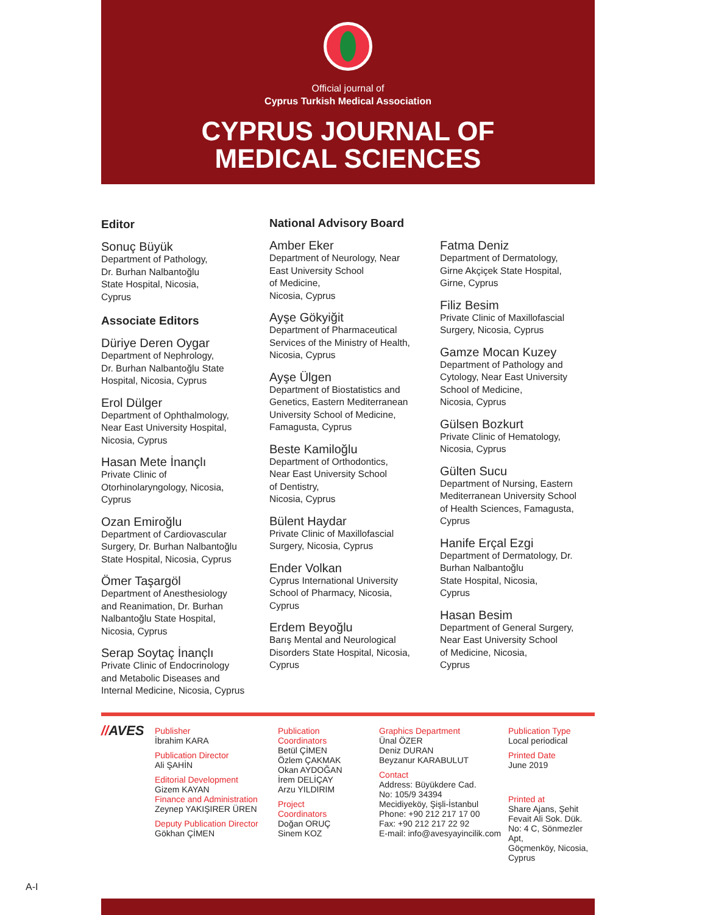Official journal of
Cyprus Turkish Medical Association
CYPRUS JOURNAL OF
MEDICAL SCIENCES
Editor
Sonuç Büyük
Department of Pathology,
Dr. Burhan Nalbantoğlu
State Hospital, Nicosia,
Cyprus
Associate Editors
Düriye Deren Oygar
Department of Nephrology,
Dr. Burhan Nalbantoğlu State
Hospital, Nicosia, Cyprus
Erol Dülger
Department of Ophthalmology,
Near East University Hospital,
Nicosia, Cyprus
Hasan Mete İnançlı
Private Clinic of
Otorhinolaryngology, Nicosia,
Cyprus
Ozan Emiroğlu
Department of Cardiovascular
Surgery, Dr. Burhan Nalbantoğlu
State Hospital, Nicosia, Cyprus
Ömer Taşargöl
Department of Anesthesiology
and Reanimation, Dr. Burhan
Nalbantoğlu State Hospital,
Nicosia, Cyprus
Serap Soytaç İnançlı
Private Clinic of Endocrinology
and Metabolic Diseases and
Internal Medicine, Nicosia, Cyprus
National Advisory Board
Amber Eker
Department of Neurology, Near
East University School
of Medicine,
Nicosia, Cyprus
Ayşe Gökyiğit
Department of Pharmaceutical
Services of the Ministry of Health,
Nicosia, Cyprus
Ayşe Ülgen
Department of Biostatistics and
Genetics, Eastern Mediterranean
University School of Medicine,
Famagusta, Cyprus
Beste Kamiloğlu
Department of Orthodontics,
Near East University School
of Dentistry,
Nicosia, Cyprus
Bülent Haydar
Private Clinic of Maxillofascial
Surgery, Nicosia, Cyprus
Ender Volkan
Cyprus International University
School of Pharmacy, Nicosia,
Cyprus
Erdem Beyoğlu
Barış Mental and Neurological
Disorders State Hospital, Nicosia,
Cyprus
Fatma Deniz
Department of Dermatology,
Girne Akçiçek State Hospital,
Girne, Cyprus
Filiz Besim
Private Clinic of Maxillofascial
Surgery, Nicosia, Cyprus
Gamze Mocan Kuzey
Department of Pathology and
Cytology, Near East University
School of Medicine,
Nicosia, Cyprus
Gülsen Bozkurt
Private Clinic of Hematology,
Nicosia, Cyprus
Gülten Sucu
Department of Nursing, Eastern
Mediterranean University School
of Health Sciences, Famagusta,
Cyprus
Hanife Erçal Ezgi
Department of Dermatology, Dr.
Burhan Nalbantoğlu
State Hospital, Nicosia,
Cyprus
Hasan Besim
Department of General Surgery,
Near East University School
of Medicine, Nicosia,
Cyprus
//AVES
Publisher
İbrahim KARA
Publication Director
Ali ŞAHİN
Editorial Development
Gizem KAYAN
Finance and Administration
Zeynep YAKIŞIRER ÜREN
Deputy Publication Director
Gökhan ÇİMEN
Publication
Coordinators
Betül ÇİMEN
Özlem ÇAKMAK
Okan AYDOĞAN
İrem DELİÇAY
Arzu YILDIRIM
Project
Coordinators
Doğan ORUÇ
Sinem KOZ
Graphics Department
Ünal ÖZER
Deniz DURAN
Beyzanur KARABULUT
Contact
Address: Büyükdere Cad.
No: 105/9 34394
Mecidiyeköy, Şişli-İstanbul
Phone: +90 212 217 17 00
Fax: +90 212 217 22 92
E-mail: info@avesyayincilik.com
Publication Type
Local periodical
Printed Date
June 2019
Printed at
Share Ajans, Şehit
Fevait Ali Sok. Dük.
No: 4 C, Sönmezler Apt,
Göçmenköy, Nicosia,
Cyprus
A-I